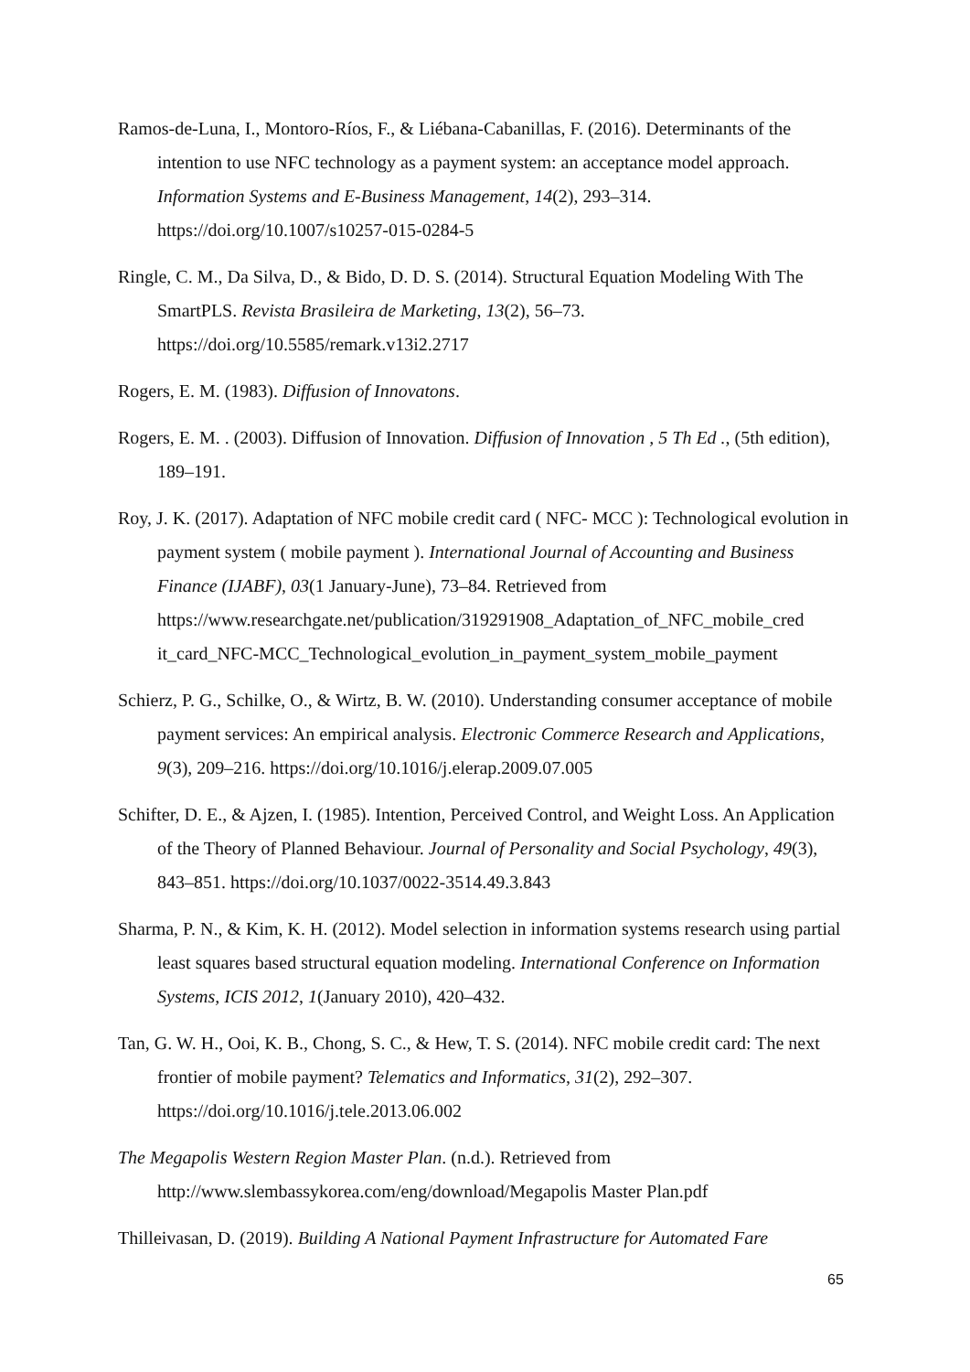Ramos-de-Luna, I., Montoro-Ríos, F., & Liébana-Cabanillas, F. (2016). Determinants of the intention to use NFC technology as a payment system: an acceptance model approach. Information Systems and E-Business Management, 14(2), 293–314. https://doi.org/10.1007/s10257-015-0284-5
Ringle, C. M., Da Silva, D., & Bido, D. D. S. (2014). Structural Equation Modeling With The SmartPLS. Revista Brasileira de Marketing, 13(2), 56–73. https://doi.org/10.5585/remark.v13i2.2717
Rogers, E. M. (1983). Diffusion of Innovatons.
Rogers, E. M. . (2003). Diffusion of Innovation. Diffusion of Innovation , 5 Th Ed ., (5th edition), 189–191.
Roy, J. K. (2017). Adaptation of NFC mobile credit card ( NFC- MCC ): Technological evolution in payment system ( mobile payment ). International Journal of Accounting and Business Finance (IJABF), 03(1 January-June), 73–84. Retrieved from https://www.researchgate.net/publication/319291908_Adaptation_of_NFC_mobile_cred it_card_NFC-MCC_Technological_evolution_in_payment_system_mobile_payment
Schierz, P. G., Schilke, O., & Wirtz, B. W. (2010). Understanding consumer acceptance of mobile payment services: An empirical analysis. Electronic Commerce Research and Applications, 9(3), 209–216. https://doi.org/10.1016/j.elerap.2009.07.005
Schifter, D. E., & Ajzen, I. (1985). Intention, Perceived Control, and Weight Loss. An Application of the Theory of Planned Behaviour. Journal of Personality and Social Psychology, 49(3), 843–851. https://doi.org/10.1037/0022-3514.49.3.843
Sharma, P. N., & Kim, K. H. (2012). Model selection in information systems research using partial least squares based structural equation modeling. International Conference on Information Systems, ICIS 2012, 1(January 2010), 420–432.
Tan, G. W. H., Ooi, K. B., Chong, S. C., & Hew, T. S. (2014). NFC mobile credit card: The next frontier of mobile payment? Telematics and Informatics, 31(2), 292–307. https://doi.org/10.1016/j.tele.2013.06.002
The Megapolis Western Region Master Plan. (n.d.). Retrieved from http://www.slembassykorea.com/eng/download/Megapolis Master Plan.pdf
Thilleivasan, D. (2019). Building A National Payment Infrastructure for Automated Fare
65